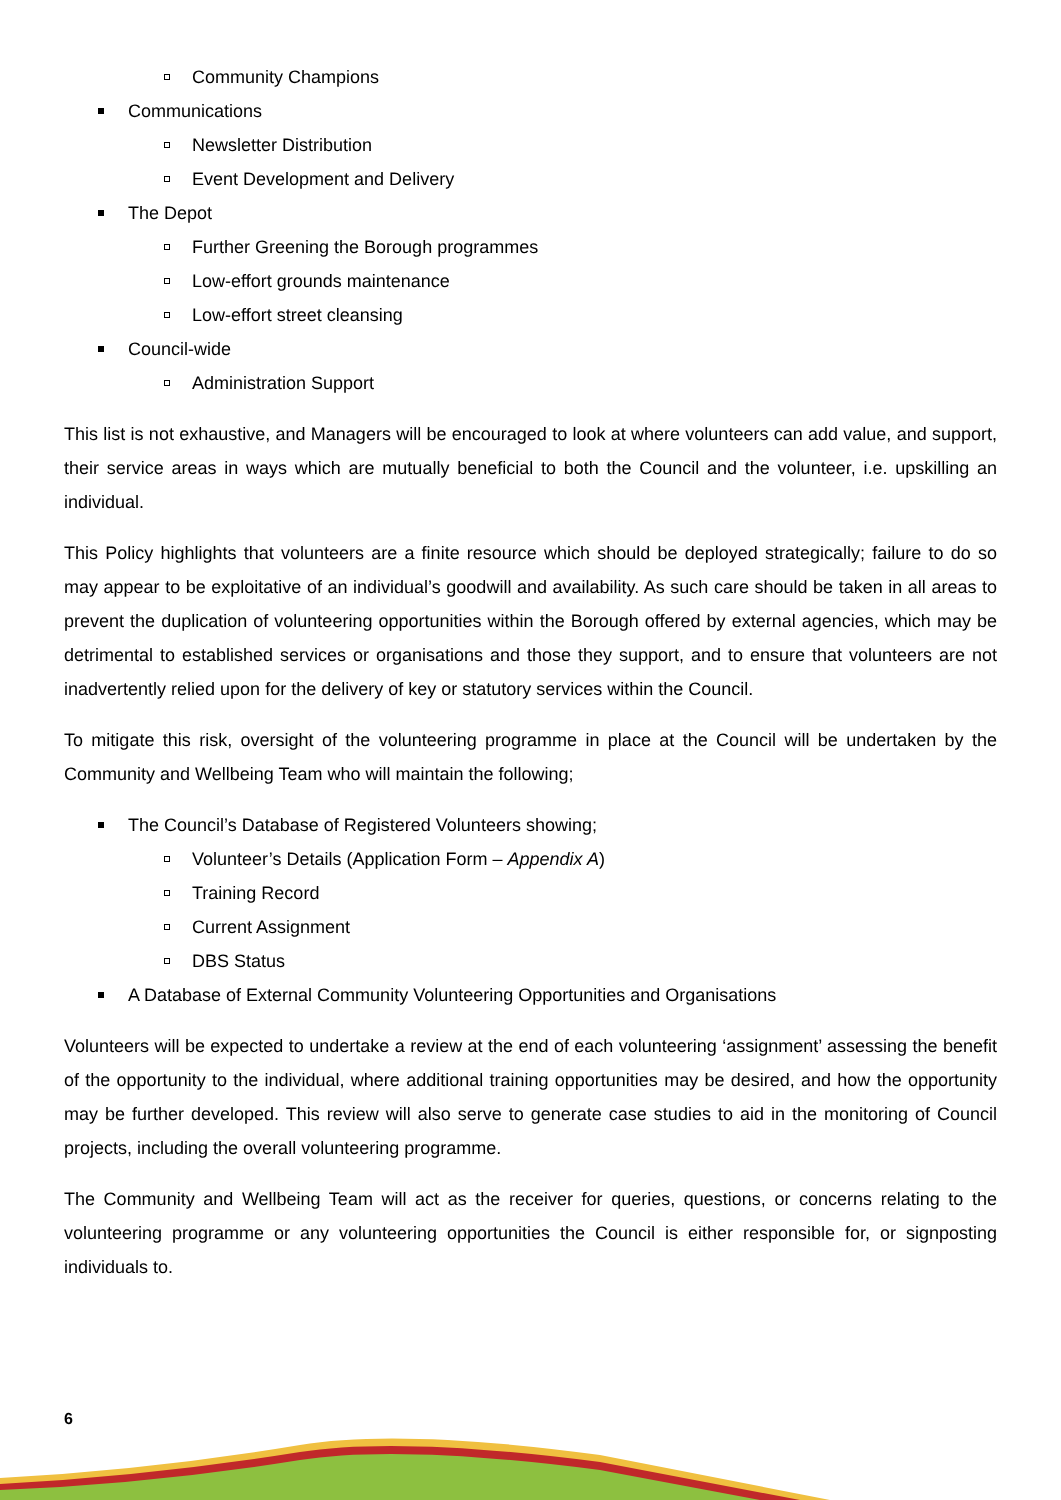Community Champions
Communications
Newsletter Distribution
Event Development and Delivery
The Depot
Further Greening the Borough programmes
Low-effort grounds maintenance
Low-effort street cleansing
Council-wide
Administration Support
This list is not exhaustive, and Managers will be encouraged to look at where volunteers can add value, and support, their service areas in ways which are mutually beneficial to both the Council and the volunteer, i.e. upskilling an individual.
This Policy highlights that volunteers are a finite resource which should be deployed strategically; failure to do so may appear to be exploitative of an individual’s goodwill and availability. As such care should be taken in all areas to prevent the duplication of volunteering opportunities within the Borough offered by external agencies, which may be detrimental to established services or organisations and those they support, and to ensure that volunteers are not inadvertently relied upon for the delivery of key or statutory services within the Council.
To mitigate this risk, oversight of the volunteering programme in place at the Council will be undertaken by the Community and Wellbeing Team who will maintain the following;
The Council’s Database of Registered Volunteers showing;
Volunteer’s Details (Application Form – Appendix A)
Training Record
Current Assignment
DBS Status
A Database of External Community Volunteering Opportunities and Organisations
Volunteers will be expected to undertake a review at the end of each volunteering ‘assignment’ assessing the benefit of the opportunity to the individual, where additional training opportunities may be desired, and how the opportunity may be further developed. This review will also serve to generate case studies to aid in the monitoring of Council projects, including the overall volunteering programme.
The Community and Wellbeing Team will act as the receiver for queries, questions, or concerns relating to the volunteering programme or any volunteering opportunities the Council is either responsible for, or signposting individuals to.
6